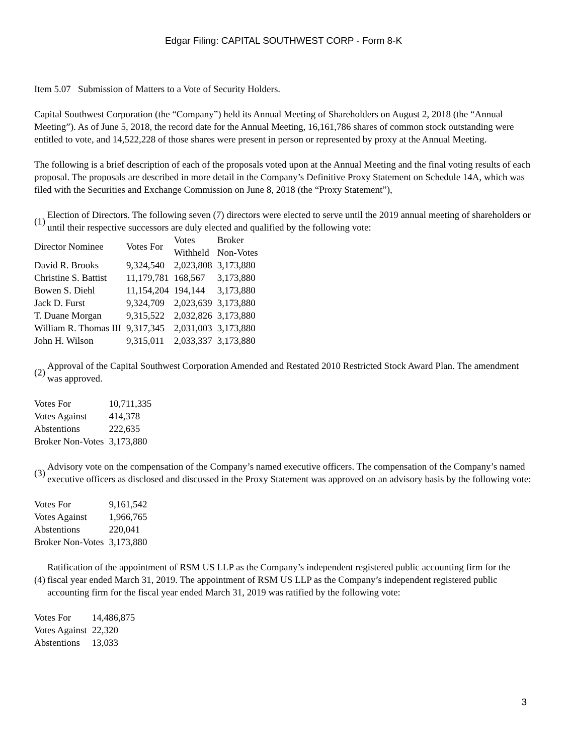Edgar Filing: CAPITAL SOUTHWEST CORP - Form 8-K
Item 5.07 Submission of Matters to a Vote of Security Holders.
Capital Southwest Corporation (the “Company”) held its Annual Meeting of Shareholders on August 2, 2018 (the “Annual Meeting”). As of June 5, 2018, the record date for the Annual Meeting, 16,161,786 shares of common stock outstanding were entitled to vote, and 14,522,228 of those shares were present in person or represented by proxy at the Annual Meeting.
The following is a brief description of each of the proposals voted upon at the Annual Meeting and the final voting results of each proposal. The proposals are described in more detail in the Company’s Definitive Proxy Statement on Schedule 14A, which was filed with the Securities and Exchange Commission on June 8, 2018 (the “Proxy Statement”),
(1) Election of Directors. The following seven (7) directors were elected to serve until the 2019 annual meeting of shareholders or until their respective successors are duly elected and qualified by the following vote:
| Director Nominee | Votes For | Votes Withheld | Broker Non-Votes |
| --- | --- | --- | --- |
| David R. Brooks | 9,324,540 | 2,023,808 | 3,173,880 |
| Christine S. Battist | 11,179,781 | 168,567 | 3,173,880 |
| Bowen S. Diehl | 11,154,204 | 194,144 | 3,173,880 |
| Jack D. Furst | 9,324,709 | 2,023,639 | 3,173,880 |
| T. Duane Morgan | 9,315,522 | 2,032,826 | 3,173,880 |
| William R. Thomas III | 9,317,345 | 2,031,003 | 3,173,880 |
| John H. Wilson | 9,315,011 | 2,033,337 | 3,173,880 |
(2) Approval of the Capital Southwest Corporation Amended and Restated 2010 Restricted Stock Award Plan. The amendment was approved.
| Votes For | 10,711,335 |
| Votes Against | 414,378 |
| Abstentions | 222,635 |
| Broker Non-Votes | 3,173,880 |
(3) Advisory vote on the compensation of the Company’s named executive officers. The compensation of the Company’s named executive officers as disclosed and discussed in the Proxy Statement was approved on an advisory basis by the following vote:
| Votes For | 9,161,542 |
| Votes Against | 1,966,765 |
| Abstentions | 220,041 |
| Broker Non-Votes | 3,173,880 |
(4) Ratification of the appointment of RSM US LLP as the Company’s independent registered public accounting firm for the fiscal year ended March 31, 2019. The appointment of RSM US LLP as the Company’s independent registered public accounting firm for the fiscal year ended March 31, 2019 was ratified by the following vote:
| Votes For | 14,486,875 |
| Votes Against | 22,320 |
| Abstentions | 13,033 |
3